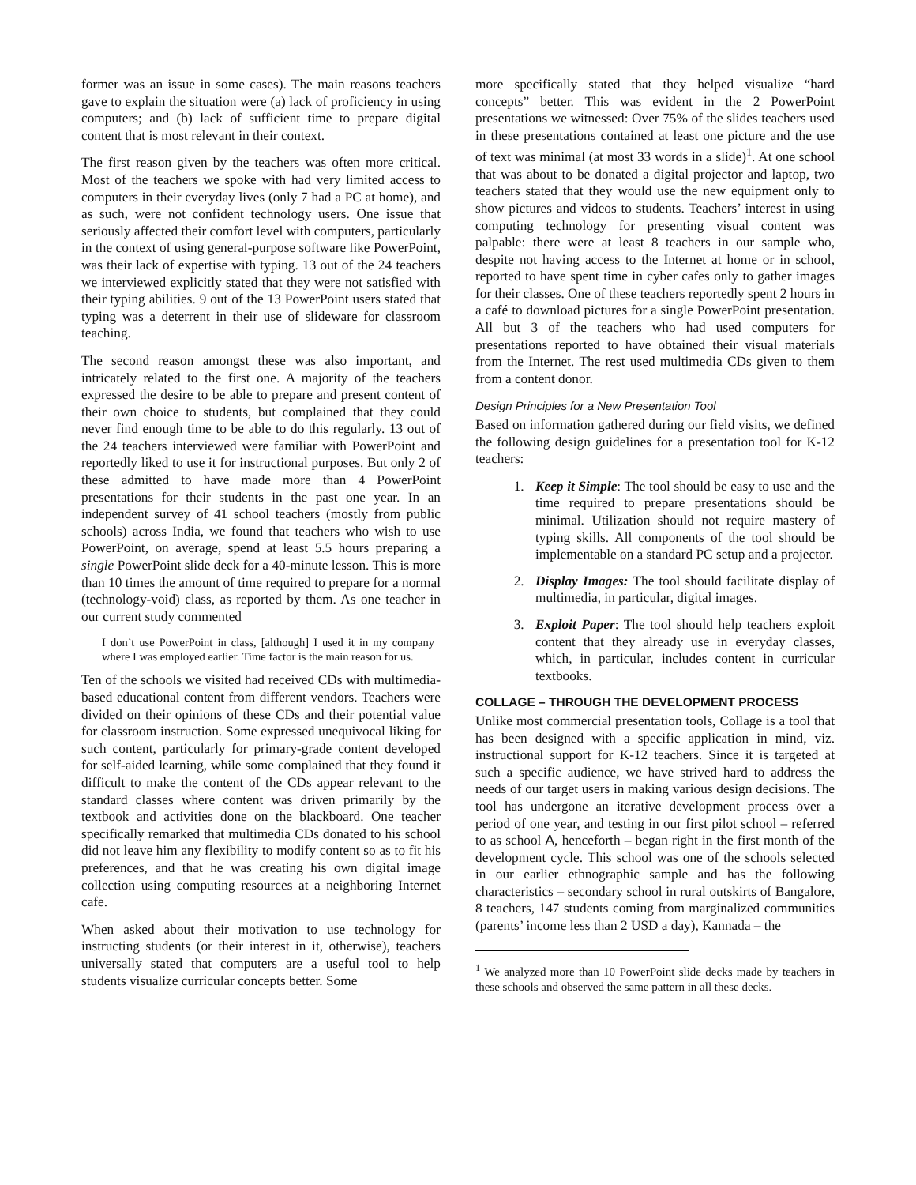former was an issue in some cases). The main reasons teachers gave to explain the situation were (a) lack of proficiency in using computers; and (b) lack of sufficient time to prepare digital content that is most relevant in their context.
The first reason given by the teachers was often more critical. Most of the teachers we spoke with had very limited access to computers in their everyday lives (only 7 had a PC at home), and as such, were not confident technology users. One issue that seriously affected their comfort level with computers, particularly in the context of using general-purpose software like PowerPoint, was their lack of expertise with typing. 13 out of the 24 teachers we interviewed explicitly stated that they were not satisfied with their typing abilities. 9 out of the 13 PowerPoint users stated that typing was a deterrent in their use of slideware for classroom teaching.
The second reason amongst these was also important, and intricately related to the first one. A majority of the teachers expressed the desire to be able to prepare and present content of their own choice to students, but complained that they could never find enough time to be able to do this regularly. 13 out of the 24 teachers interviewed were familiar with PowerPoint and reportedly liked to use it for instructional purposes. But only 2 of these admitted to have made more than 4 PowerPoint presentations for their students in the past one year. In an independent survey of 41 school teachers (mostly from public schools) across India, we found that teachers who wish to use PowerPoint, on average, spend at least 5.5 hours preparing a single PowerPoint slide deck for a 40-minute lesson. This is more than 10 times the amount of time required to prepare for a normal (technology-void) class, as reported by them. As one teacher in our current study commented
I don’t use PowerPoint in class, [although] I used it in my company where I was employed earlier. Time factor is the main reason for us.
Ten of the schools we visited had received CDs with multimedia-based educational content from different vendors. Teachers were divided on their opinions of these CDs and their potential value for classroom instruction. Some expressed unequivocal liking for such content, particularly for primary-grade content developed for self-aided learning, while some complained that they found it difficult to make the content of the CDs appear relevant to the standard classes where content was driven primarily by the textbook and activities done on the blackboard. One teacher specifically remarked that multimedia CDs donated to his school did not leave him any flexibility to modify content so as to fit his preferences, and that he was creating his own digital image collection using computing resources at a neighboring Internet cafe.
When asked about their motivation to use technology for instructing students (or their interest in it, otherwise), teachers universally stated that computers are a useful tool to help students visualize curricular concepts better. Some
more specifically stated that they helped visualize “hard concepts” better. This was evident in the 2 PowerPoint presentations we witnessed: Over 75% of the slides teachers used in these presentations contained at least one picture and the use of text was minimal (at most 33 words in a slide)<sup>1</sup>. At one school that was about to be donated a digital projector and laptop, two teachers stated that they would use the new equipment only to show pictures and videos to students. Teachers’ interest in using computing technology for presenting visual content was palpable: there were at least 8 teachers in our sample who, despite not having access to the Internet at home or in school, reported to have spent time in cyber cafes only to gather images for their classes. One of these teachers reportedly spent 2 hours in a café to download pictures for a single PowerPoint presentation. All but 3 of the teachers who had used computers for presentations reported to have obtained their visual materials from the Internet. The rest used multimedia CDs given to them from a content donor.
Design Principles for a New Presentation Tool
Based on information gathered during our field visits, we defined the following design guidelines for a presentation tool for K-12 teachers:
1. Keep it Simple: The tool should be easy to use and the time required to prepare presentations should be minimal. Utilization should not require mastery of typing skills. All components of the tool should be implementable on a standard PC setup and a projector.
2. Display Images: The tool should facilitate display of multimedia, in particular, digital images.
3. Exploit Paper: The tool should help teachers exploit content that they already use in everyday classes, which, in particular, includes content in curricular textbooks.
COLLAGE – THROUGH THE DEVELOPMENT PROCESS
Unlike most commercial presentation tools, Collage is a tool that has been designed with a specific application in mind, viz. instructional support for K-12 teachers. Since it is targeted at such a specific audience, we have strived hard to address the needs of our target users in making various design decisions. The tool has undergone an iterative development process over a period of one year, and testing in our first pilot school – referred to as school A, henceforth – began right in the first month of the development cycle. This school was one of the schools selected in our earlier ethnographic sample and has the following characteristics – secondary school in rural outskirts of Bangalore, 8 teachers, 147 students coming from marginalized communities (parents’ income less than 2 USD a day), Kannada – the
<sup>1</sup> We analyzed more than 10 PowerPoint slide decks made by teachers in these schools and observed the same pattern in all these decks.